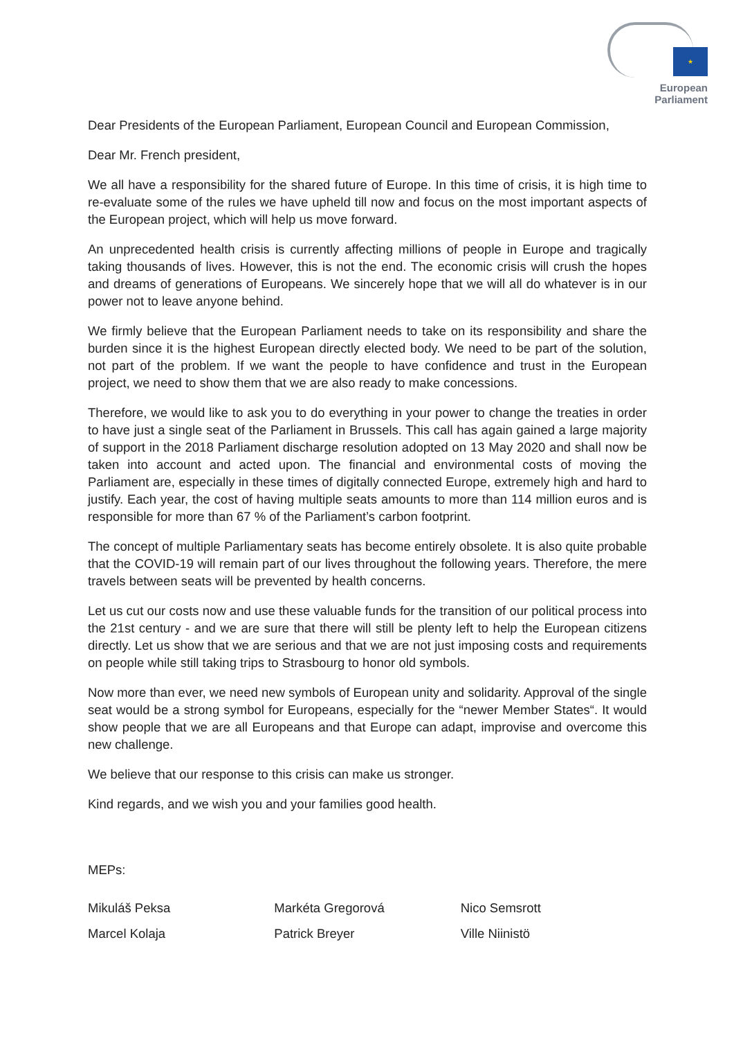★
European Parliament
Dear Presidents of the European Parliament, European Council and European Commission,
Dear Mr. French president,
We all have a responsibility for the shared future of Europe. In this time of crisis, it is high time to re-evaluate some of the rules we have upheld till now and focus on the most important aspects of the European project, which will help us move forward.
An unprecedented health crisis is currently affecting millions of people in Europe and tragically taking thousands of lives. However, this is not the end. The economic crisis will crush the hopes and dreams of generations of Europeans. We sincerely hope that we will all do whatever is in our power not to leave anyone behind.
We firmly believe that the European Parliament needs to take on its responsibility and share the burden since it is the highest European directly elected body. We need to be part of the solution, not part of the problem. If we want the people to have confidence and trust in the European project, we need to show them that we are also ready to make concessions.
Therefore, we would like to ask you to do everything in your power to change the treaties in order to have just a single seat of the Parliament in Brussels. This call has again gained a large majority of support in the 2018 Parliament discharge resolution adopted on 13 May 2020 and shall now be taken into account and acted upon. The financial and environmental costs of moving the Parliament are, especially in these times of digitally connected Europe, extremely high and hard to justify. Each year, the cost of having multiple seats amounts to more than 114 million euros and is responsible for more than 67 % of the Parliament’s carbon footprint.
The concept of multiple Parliamentary seats has become entirely obsolete. It is also quite probable that the COVID-19 will remain part of our lives throughout the following years. Therefore, the mere travels between seats will be prevented by health concerns.
Let us cut our costs now and use these valuable funds for the transition of our political process into the 21st century - and we are sure that there will still be plenty left to help the European citizens directly. Let us show that we are serious and that we are not just imposing costs and requirements on people while still taking trips to Strasbourg to honor old symbols.
Now more than ever, we need new symbols of European unity and solidarity. Approval of the single seat would be a strong symbol for Europeans, especially for the “newer Member States“. It would show people that we are all Europeans and that Europe can adapt, improvise and overcome this new challenge.
We believe that our response to this crisis can make us stronger.
Kind regards, and we wish you and your families good health.
MEPs:
Mikuláš Peksa Markéta Gregorová Nico Semsrott
Marcel Kolaja Patrick Breyer Ville Niinistö